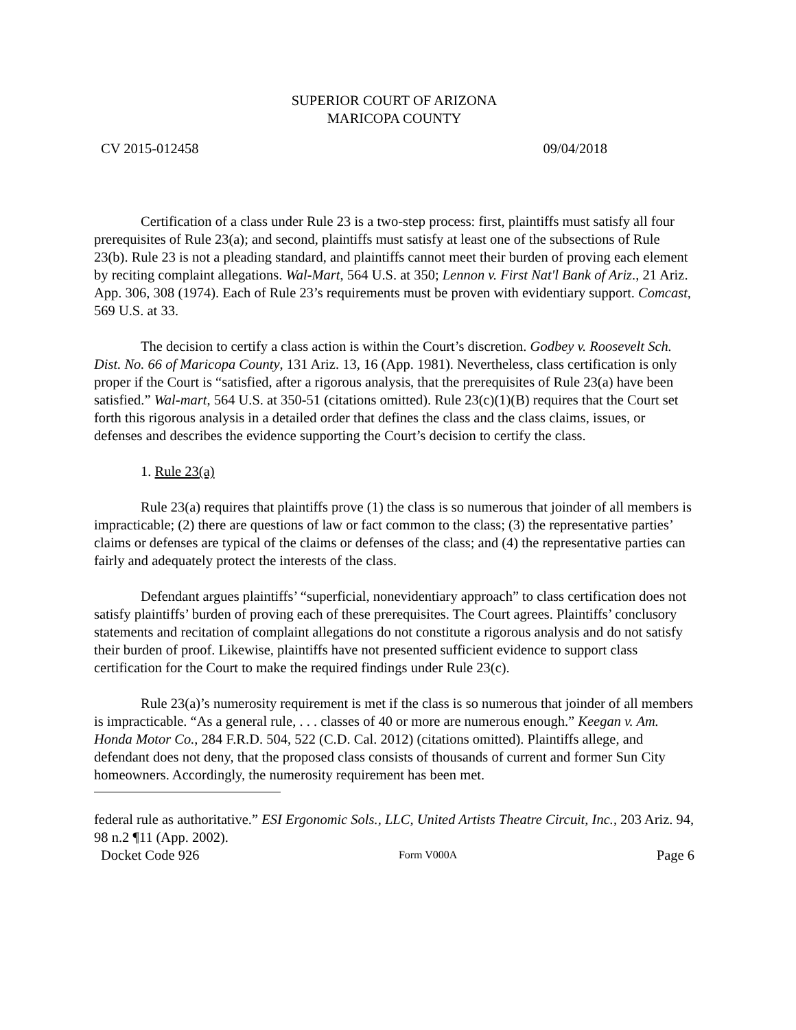SUPERIOR COURT OF ARIZONA
MARICOPA COUNTY
CV 2015-012458 09/04/2018
Certification of a class under Rule 23 is a two-step process: first, plaintiffs must satisfy all four prerequisites of Rule 23(a); and second, plaintiffs must satisfy at least one of the subsections of Rule 23(b). Rule 23 is not a pleading standard, and plaintiffs cannot meet their burden of proving each element by reciting complaint allegations. Wal-Mart, 564 U.S. at 350; Lennon v. First Nat'l Bank of Ariz., 21 Ariz. App. 306, 308 (1974). Each of Rule 23’s requirements must be proven with evidentiary support. Comcast, 569 U.S. at 33.
The decision to certify a class action is within the Court’s discretion. Godbey v. Roosevelt Sch. Dist. No. 66 of Maricopa County, 131 Ariz. 13, 16 (App. 1981). Nevertheless, class certification is only proper if the Court is “satisfied, after a rigorous analysis, that the prerequisites of Rule 23(a) have been satisfied.” Wal-mart, 564 U.S. at 350-51 (citations omitted). Rule 23(c)(1)(B) requires that the Court set forth this rigorous analysis in a detailed order that defines the class and the class claims, issues, or defenses and describes the evidence supporting the Court’s decision to certify the class.
1. Rule 23(a)
Rule 23(a) requires that plaintiffs prove (1) the class is so numerous that joinder of all members is impracticable; (2) there are questions of law or fact common to the class; (3) the representative parties’ claims or defenses are typical of the claims or defenses of the class; and (4) the representative parties can fairly and adequately protect the interests of the class.
Defendant argues plaintiffs’ “superficial, nonevidentiary approach” to class certification does not satisfy plaintiffs’ burden of proving each of these prerequisites. The Court agrees. Plaintiffs’ conclusory statements and recitation of complaint allegations do not constitute a rigorous analysis and do not satisfy their burden of proof. Likewise, plaintiffs have not presented sufficient evidence to support class certification for the Court to make the required findings under Rule 23(c).
Rule 23(a)’s numerosity requirement is met if the class is so numerous that joinder of all members is impracticable. “As a general rule, . . . classes of 40 or more are numerous enough.” Keegan v. Am. Honda Motor Co., 284 F.R.D. 504, 522 (C.D. Cal. 2012) (citations omitted). Plaintiffs allege, and defendant does not deny, that the proposed class consists of thousands of current and former Sun City homeowners. Accordingly, the numerosity requirement has been met.
federal rule as authoritative.” ESI Ergonomic Sols., LLC, United Artists Theatre Circuit, Inc., 203 Ariz. 94, 98 n.2 ¶11 (App. 2002).
Docket Code 926 Form V000A Page 6